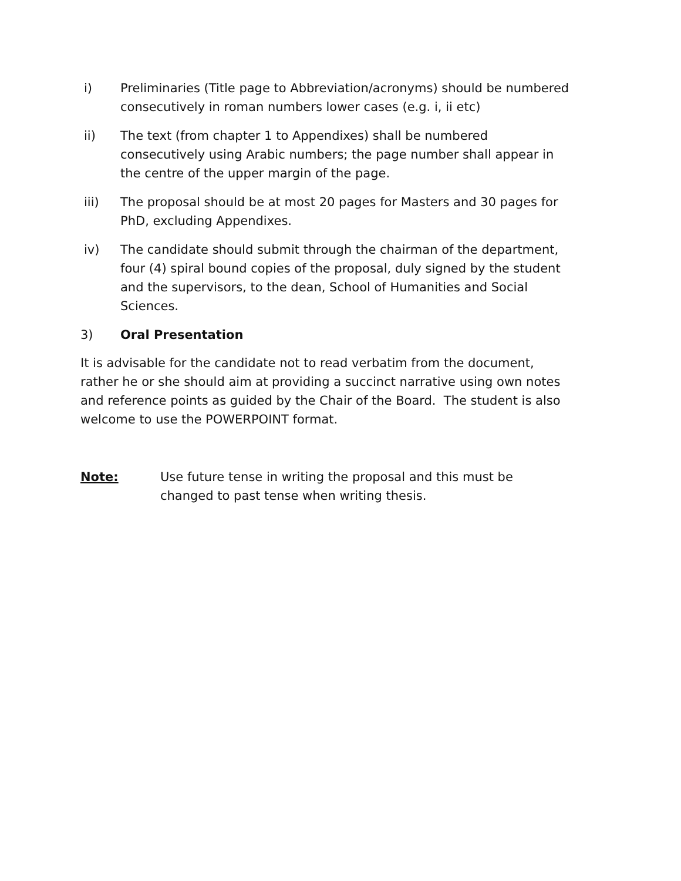i) Preliminaries (Title page to Abbreviation/acronyms) should be numbered consecutively in roman numbers lower cases (e.g. i, ii etc)
ii) The text (from chapter 1 to Appendixes) shall be numbered consecutively using Arabic numbers; the page number shall appear in the centre of the upper margin of the page.
iii) The proposal should be at most 20 pages for Masters and 30 pages for PhD, excluding Appendixes.
iv) The candidate should submit through the chairman of the department, four (4) spiral bound copies of the proposal, duly signed by the student and the supervisors, to the dean, School of Humanities and Social Sciences.
3) Oral Presentation
It is advisable for the candidate not to read verbatim from the document, rather he or she should aim at providing a succinct narrative using own notes and reference points as guided by the Chair of the Board. The student is also welcome to use the POWERPOINT format.
Note: Use future tense in writing the proposal and this must be changed to past tense when writing thesis.